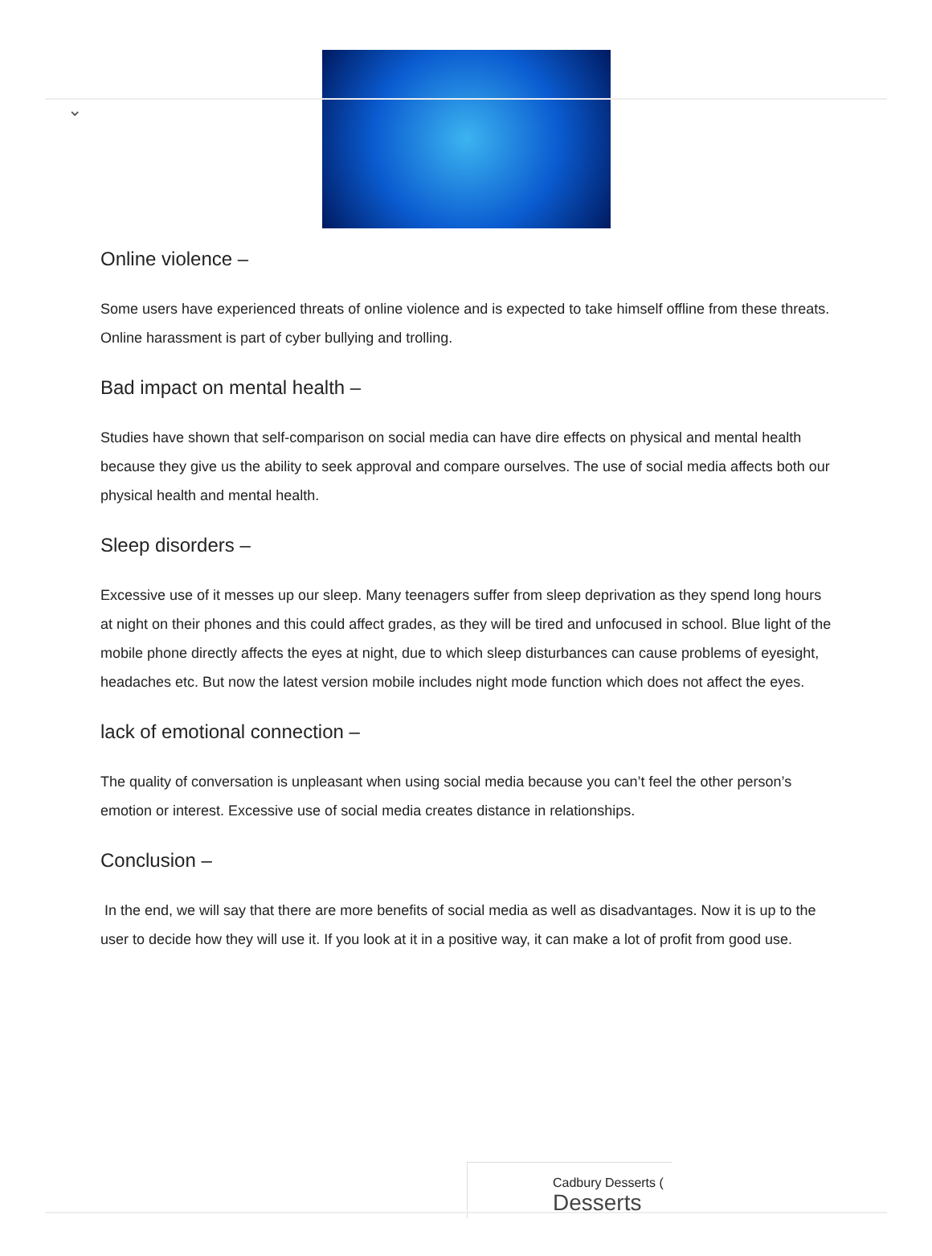⌄
Online violence –
Some users have experienced threats of online violence and is expected to take himself offline from these threats. Online harassment is part of cyber bullying and trolling.
Bad impact on mental health –
Studies have shown that self-comparison on social media can have dire effects on physical and mental health because they give us the ability to seek approval and compare ourselves. The use of social media affects both our physical health and mental health.
Sleep disorders –
Excessive use of it messes up our sleep. Many teenagers suffer from sleep deprivation as they spend long hours at night on their phones and this could affect grades, as they will be tired and unfocused in school. Blue light of the mobile phone directly affects the eyes at night, due to which sleep disturbances can cause problems of eyesight, headaches etc. But now the latest version mobile includes night mode function which does not affect the eyes.
lack of emotional connection –
The quality of conversation is unpleasant when using social media because you can’t feel the other person’s emotion or interest. Excessive use of social media creates distance in relationships.
Conclusion –
In the end, we will say that there are more benefits of social media as well as disadvantages. Now it is up to the user to decide how they will use it. If you look at it in a positive way, it can make a lot of profit from good use.
Cadbury Desserts (
Desserts